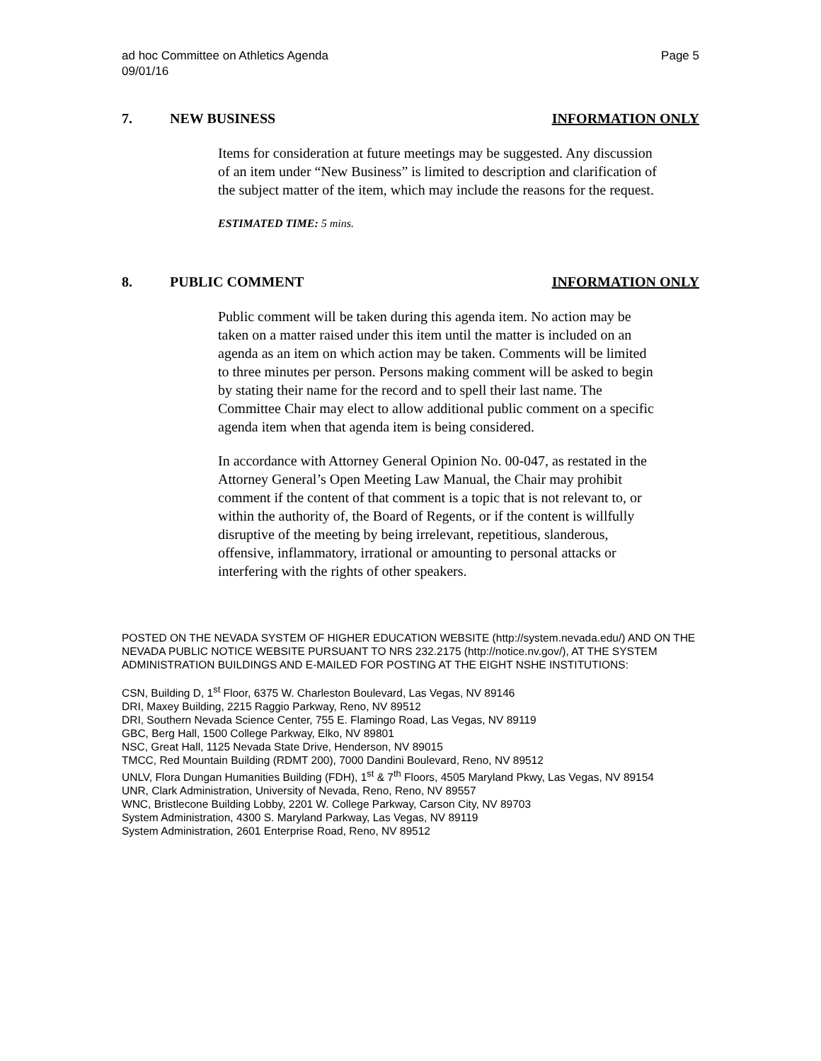ad hoc Committee on Athletics Agenda Page 5
09/01/16
7. NEW BUSINESS INFORMATION ONLY
Items for consideration at future meetings may be suggested. Any discussion of an item under “New Business” is limited to description and clarification of the subject matter of the item, which may include the reasons for the request.
ESTIMATED TIME: 5 mins.
8. PUBLIC COMMENT INFORMATION ONLY
Public comment will be taken during this agenda item. No action may be taken on a matter raised under this item until the matter is included on an agenda as an item on which action may be taken. Comments will be limited to three minutes per person. Persons making comment will be asked to begin by stating their name for the record and to spell their last name. The Committee Chair may elect to allow additional public comment on a specific agenda item when that agenda item is being considered.
In accordance with Attorney General Opinion No. 00-047, as restated in the Attorney General’s Open Meeting Law Manual, the Chair may prohibit comment if the content of that comment is a topic that is not relevant to, or within the authority of, the Board of Regents, or if the content is willfully disruptive of the meeting by being irrelevant, repetitious, slanderous, offensive, inflammatory, irrational or amounting to personal attacks or interfering with the rights of other speakers.
POSTED ON THE NEVADA SYSTEM OF HIGHER EDUCATION WEBSITE (http://system.nevada.edu/) AND ON THE NEVADA PUBLIC NOTICE WEBSITE PURSUANT TO NRS 232.2175 (http://notice.nv.gov/), AT THE SYSTEM ADMINISTRATION BUILDINGS AND E-MAILED FOR POSTING AT THE EIGHT NSHE INSTITUTIONS:
CSN, Building D, 1<sup>st</sup> Floor, 6375 W. Charleston Boulevard, Las Vegas, NV 89146
DRI, Maxey Building, 2215 Raggio Parkway, Reno, NV 89512
DRI, Southern Nevada Science Center, 755 E. Flamingo Road, Las Vegas, NV 89119
GBC, Berg Hall, 1500 College Parkway, Elko, NV 89801
NSC, Great Hall, 1125 Nevada State Drive, Henderson, NV 89015
TMCC, Red Mountain Building (RDMT 200), 7000 Dandini Boulevard, Reno, NV 89512
UNLV, Flora Dungan Humanities Building (FDH), 1<sup>st</sup> & 7<sup>th</sup> Floors, 4505 Maryland Pkwy, Las Vegas, NV 89154
UNR, Clark Administration, University of Nevada, Reno, Reno, NV 89557
WNC, Bristlecone Building Lobby, 2201 W. College Parkway, Carson City, NV 89703
System Administration, 4300 S. Maryland Parkway, Las Vegas, NV 89119
System Administration, 2601 Enterprise Road, Reno, NV 89512